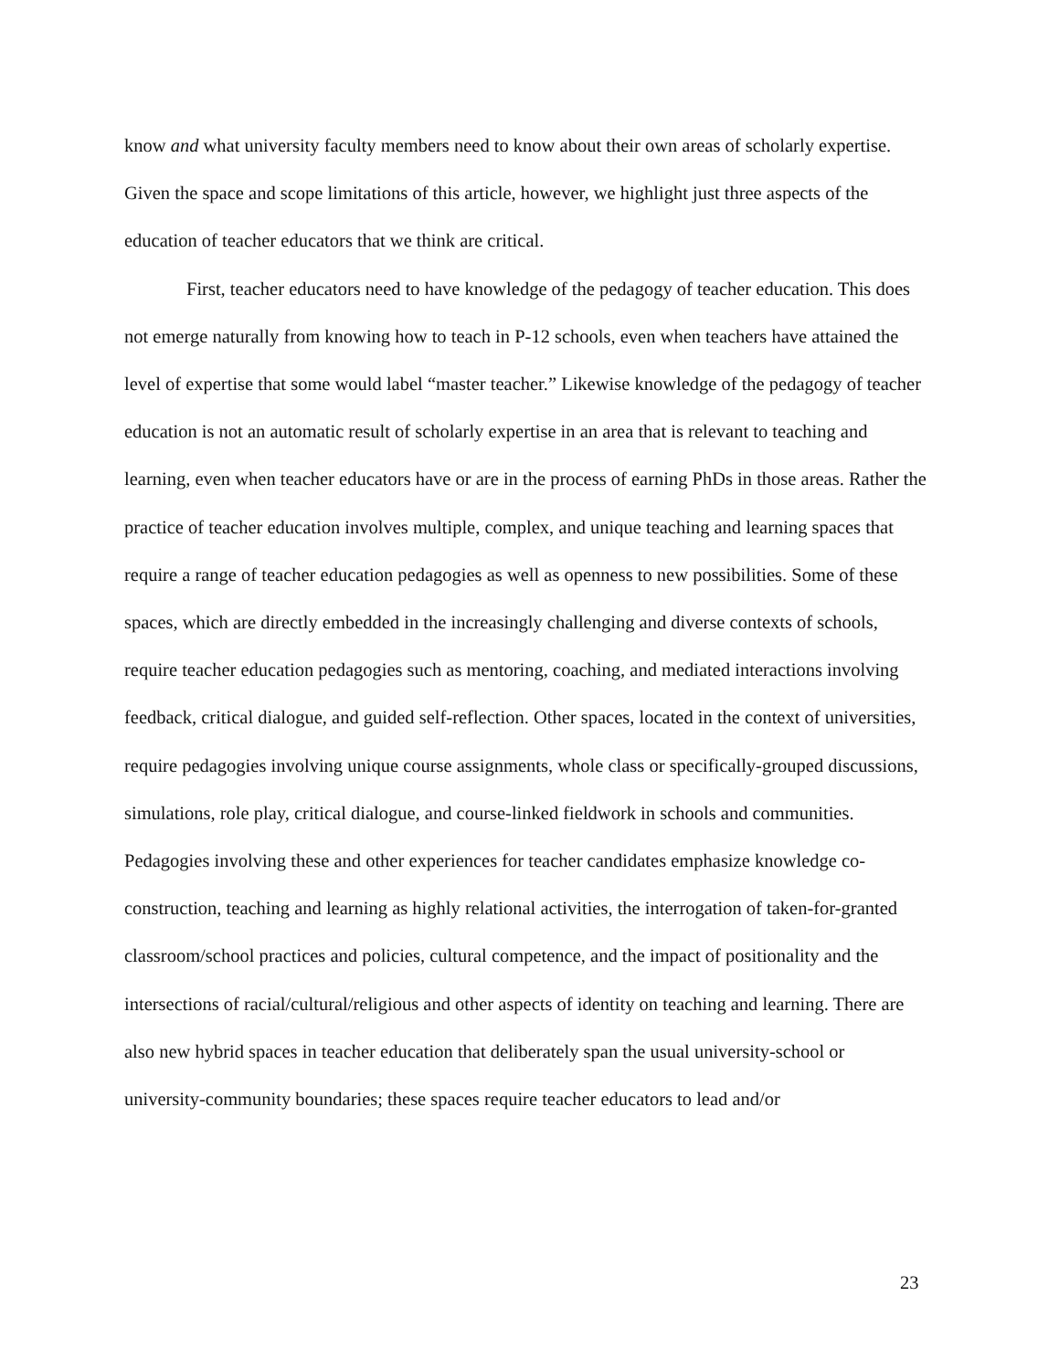know and what university faculty members need to know about their own areas of scholarly expertise. Given the space and scope limitations of this article, however, we highlight just three aspects of the education of teacher educators that we think are critical.
First, teacher educators need to have knowledge of the pedagogy of teacher education. This does not emerge naturally from knowing how to teach in P-12 schools, even when teachers have attained the level of expertise that some would label “master teacher.” Likewise knowledge of the pedagogy of teacher education is not an automatic result of scholarly expertise in an area that is relevant to teaching and learning, even when teacher educators have or are in the process of earning PhDs in those areas. Rather the practice of teacher education involves multiple, complex, and unique teaching and learning spaces that require a range of teacher education pedagogies as well as openness to new possibilities. Some of these spaces, which are directly embedded in the increasingly challenging and diverse contexts of schools, require teacher education pedagogies such as mentoring, coaching, and mediated interactions involving feedback, critical dialogue, and guided self-reflection. Other spaces, located in the context of universities, require pedagogies involving unique course assignments, whole class or specifically-grouped discussions, simulations, role play, critical dialogue, and course-linked fieldwork in schools and communities. Pedagogies involving these and other experiences for teacher candidates emphasize knowledge co-construction, teaching and learning as highly relational activities, the interrogation of taken-for-granted classroom/school practices and policies, cultural competence, and the impact of positionality and the intersections of racial/cultural/religious and other aspects of identity on teaching and learning. There are also new hybrid spaces in teacher education that deliberately span the usual university-school or university-community boundaries; these spaces require teacher educators to lead and/or
23